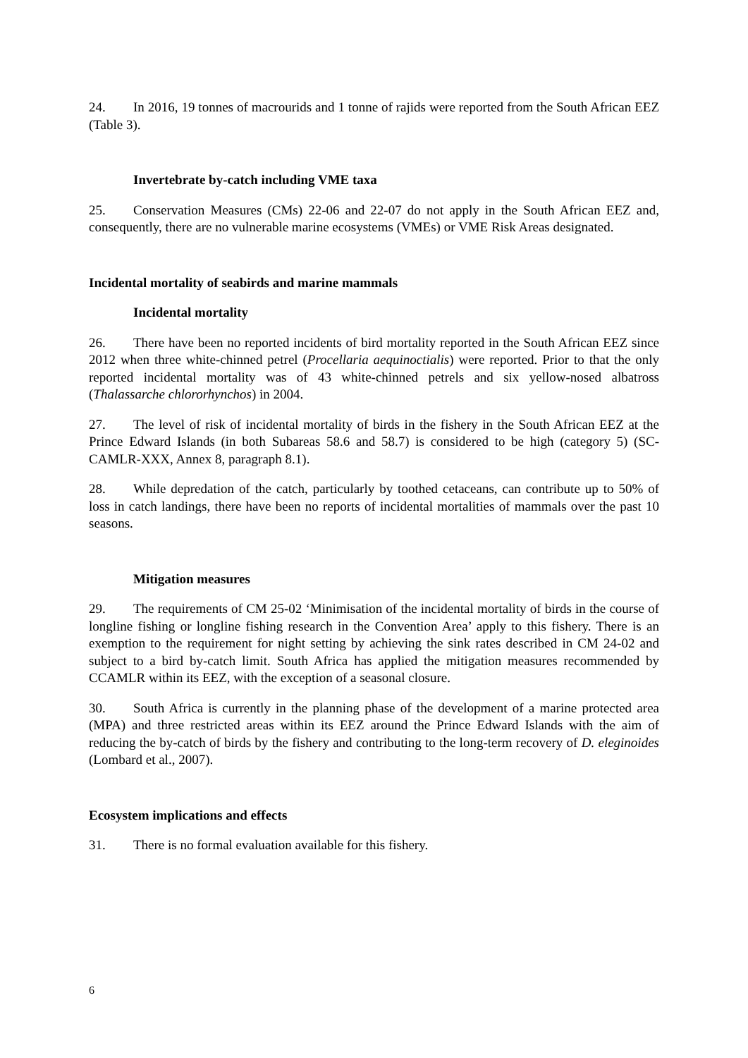24. In 2016, 19 tonnes of macrourids and 1 tonne of rajids were reported from the South African EEZ (Table 3).
Invertebrate by-catch including VME taxa
25. Conservation Measures (CMs) 22-06 and 22-07 do not apply in the South African EEZ and, consequently, there are no vulnerable marine ecosystems (VMEs) or VME Risk Areas designated.
Incidental mortality of seabirds and marine mammals
Incidental mortality
26. There have been no reported incidents of bird mortality reported in the South African EEZ since 2012 when three white-chinned petrel (Procellaria aequinoctialis) were reported. Prior to that the only reported incidental mortality was of 43 white-chinned petrels and six yellow-nosed albatross (Thalassarche chlororhynchos) in 2004.
27. The level of risk of incidental mortality of birds in the fishery in the South African EEZ at the Prince Edward Islands (in both Subareas 58.6 and 58.7) is considered to be high (category 5) (SC-CAMLR-XXX, Annex 8, paragraph 8.1).
28. While depredation of the catch, particularly by toothed cetaceans, can contribute up to 50% of loss in catch landings, there have been no reports of incidental mortalities of mammals over the past 10 seasons.
Mitigation measures
29. The requirements of CM 25-02 ‘Minimisation of the incidental mortality of birds in the course of longline fishing or longline fishing research in the Convention Area’ apply to this fishery. There is an exemption to the requirement for night setting by achieving the sink rates described in CM 24-02 and subject to a bird by-catch limit. South Africa has applied the mitigation measures recommended by CCAMLR within its EEZ, with the exception of a seasonal closure.
30. South Africa is currently in the planning phase of the development of a marine protected area (MPA) and three restricted areas within its EEZ around the Prince Edward Islands with the aim of reducing the by-catch of birds by the fishery and contributing to the long-term recovery of D. eleginoides (Lombard et al., 2007).
Ecosystem implications and effects
31. There is no formal evaluation available for this fishery.
6